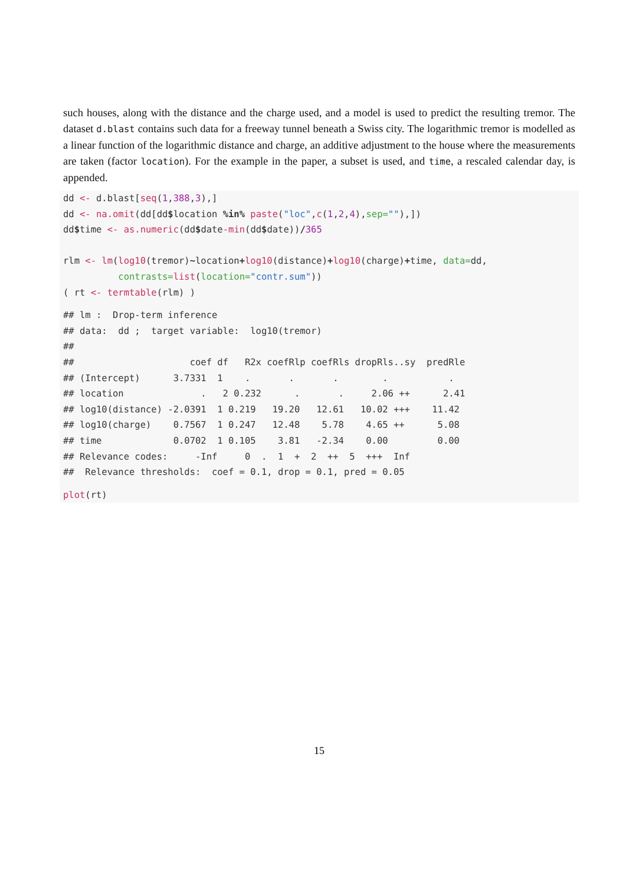such houses, along with the distance and the charge used, and a model is used to predict the resulting tremor. The dataset d.blast contains such data for a freeway tunnel beneath a Swiss city. The logarithmic tremor is modelled as a linear function of the logarithmic distance and charge, an additive adjustment to the house where the measurements are taken (factor location). For the example in the paper, a subset is used, and time, a rescaled calendar day, is appended.
dd <- d.blast[seq(1,388,3),]
dd <- na.omit(dd[dd$location %in% paste("loc",c(1,2,4),sep=""),])
dd$time <- as.numeric(dd$date-min(dd$date))/365

rlm <- lm(log10(tremor)~location+log10(distance)+log10(charge)+time, data=dd,
          contrasts=list(location="contr.sum"))
( rt <- termtable(rlm) )
## lm :  Drop-term inference
## data:  dd ;  target variable:  log10(tremor)
##
##                     coef df   R2x coefRlp coefRls dropRls..sy  predRle
## (Intercept)      3.7331  1    .       .       .        .           .
## location              .   2 0.232      .       .     2.06 ++      2.41
## log10(distance) -2.0391  1 0.219   19.20   12.61   10.02 +++    11.42
## log10(charge)    0.7567  1 0.247   12.48    5.78    4.65 ++      5.08
## time             0.0702  1 0.105    3.81   -2.34    0.00         0.00
## Relevance codes:     -Inf     0  .  1  +  2  ++  5  +++  Inf
##  Relevance thresholds:  coef = 0.1, drop = 0.1, pred = 0.05
plot(rt)
15